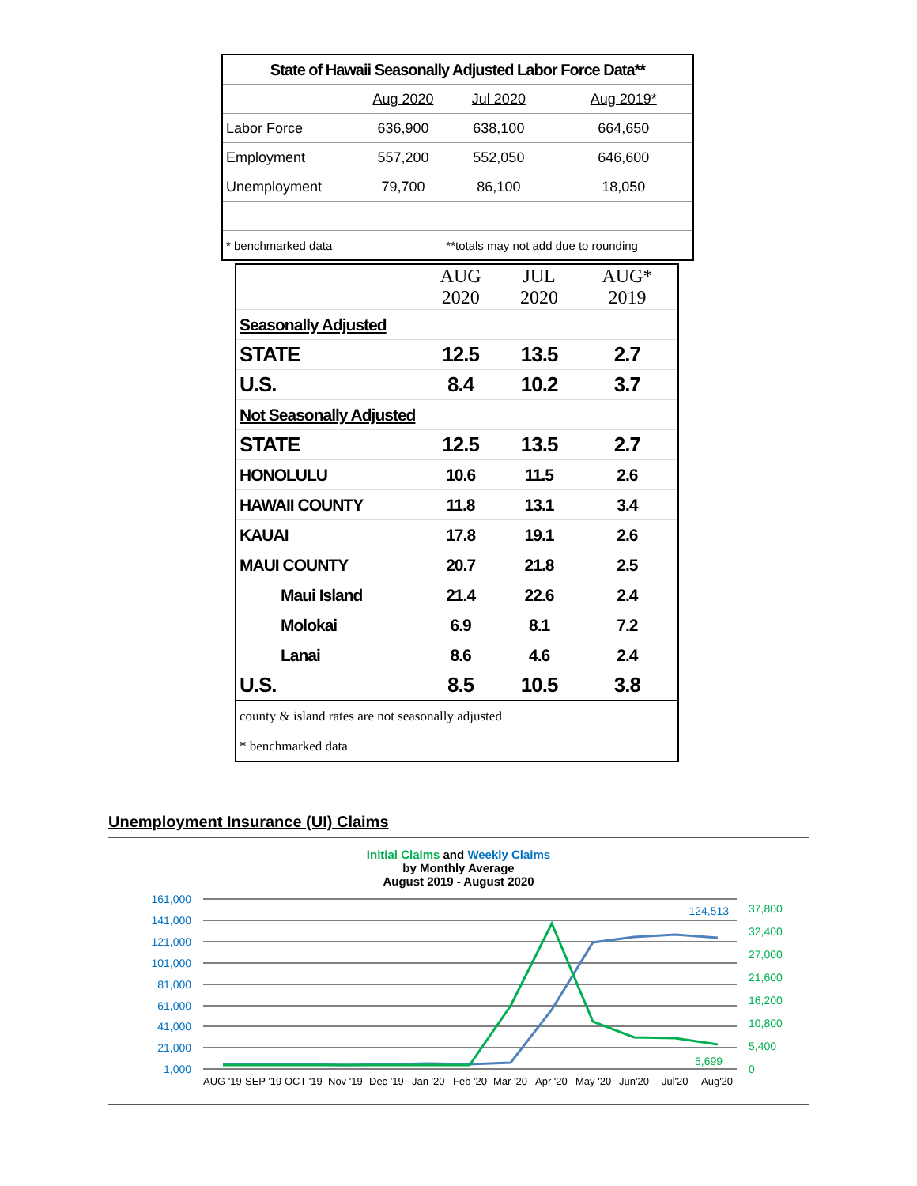| State of Hawaii Seasonally Adjusted Labor Force Data** | | | |
| | Aug 2020 | Jul 2020 | Aug 2019* |
| Labor Force | 636,900 | 638,100 | 664,650 |
| Employment | 557,200 | 552,050 | 646,600 |
| Unemployment | 79,700 | 86,100 | 18,050 |
| * benchmarked data | | **totals may not add due to rounding | |
| | AUG 2020 | JUL 2020 | AUG* 2019 |
| Seasonally Adjusted | | | |
| STATE | 12.5 | 13.5 | 2.7 |
| U.S. | 8.4 | 10.2 | 3.7 |
| Not Seasonally Adjusted | | | |
| STATE | 12.5 | 13.5 | 2.7 |
| HONOLULU | 10.6 | 11.5 | 2.6 |
| HAWAII COUNTY | 11.8 | 13.1 | 3.4 |
| KAUAI | 17.8 | 19.1 | 2.6 |
| MAUI COUNTY | 20.7 | 21.8 | 2.5 |
| Maui Island | 21.4 | 22.6 | 2.4 |
| Molokai | 6.9 | 8.1 | 7.2 |
| Lanai | 8.6 | 4.6 | 2.4 |
| U.S. | 8.5 | 10.5 | 3.8 |
| county & island rates are not seasonally adjusted | | | |
| * benchmarked data | | | |
Unemployment Insurance (UI) Claims
Initial Claims and Weekly Claims
by Monthly Average
August 2019 - August 2020
161,000
141,000
121,000
101,000
81,000
61,000
41,000
21,000
1,000
124,513
37,800
32,400
27,000
21,600
16,200
10,800
5,400
0
5,699
AUG '19
SEP '19
OCT '19
Nov '19
Dec '19
Jan '20
Feb '20
Mar '20
Apr '20
May '20
Jun'20
Jul'20
Aug'20